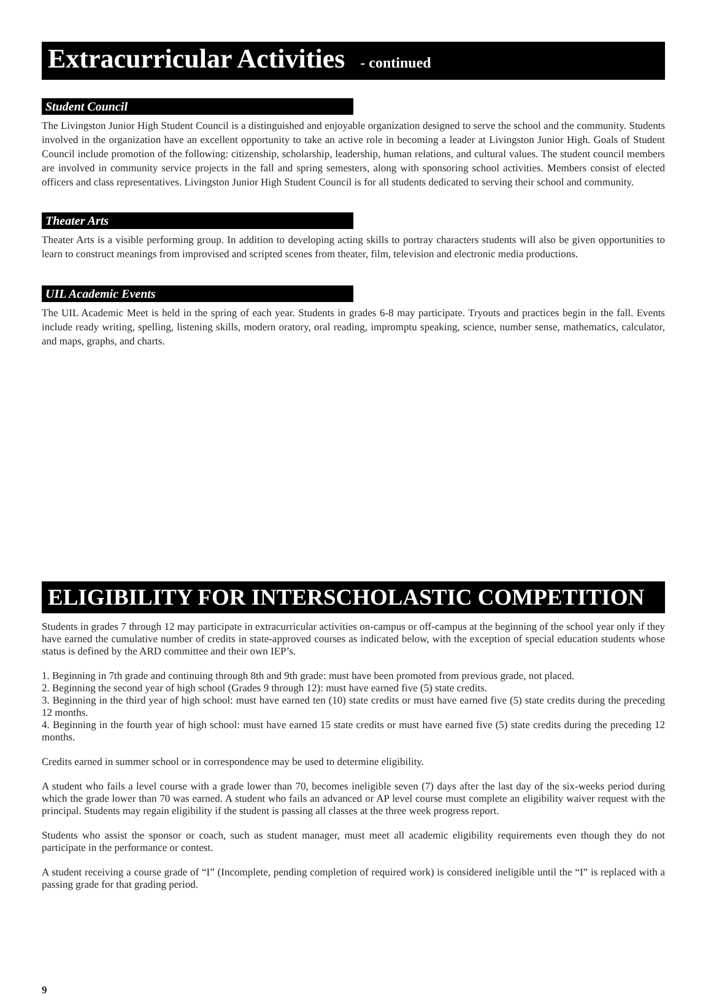Extracurricular Activities - continued
Student Council
The Livingston Junior High Student Council is a distinguished and enjoyable organization designed to serve the school and the community. Students involved in the organization have an excellent opportunity to take an active role in becoming a leader at Livingston Junior High. Goals of Student Council include promotion of the following: citizenship, scholarship, leadership, human relations, and cultural values. The student council members are involved in community service projects in the fall and spring semesters, along with sponsoring school activities. Members consist of elected officers and class representatives. Livingston Junior High Student Council is for all students dedicated to serving their school and community.
Theater Arts
Theater Arts is a visible performing group. In addition to developing acting skills to portray characters students will also be given opportunities to learn to construct meanings from improvised and scripted scenes from theater, film, television and electronic media productions.
UIL Academic Events
The UIL Academic Meet is held in the spring of each year. Students in grades 6-8 may participate. Tryouts and practices begin in the fall. Events include ready writing, spelling, listening skills, modern oratory, oral reading, impromptu speaking, science, number sense, mathematics, calculator, and maps, graphs, and charts.
ELIGIBILITY FOR INTERSCHOLASTIC COMPETITION
Students in grades 7 through 12 may participate in extracurricular activities on-campus or off-campus at the beginning of the school year only if they have earned the cumulative number of credits in state-approved courses as indicated below, with the exception of special education students whose status is defined by the ARD committee and their own IEP’s.
1. Beginning in 7th grade and continuing through 8th and 9th grade: must have been promoted from previous grade, not placed.
2. Beginning the second year of high school (Grades 9 through 12): must have earned five (5) state credits.
3. Beginning in the third year of high school: must have earned ten (10) state credits or must have earned five (5) state credits during the preceding 12 months.
4. Beginning in the fourth year of high school: must have earned 15 state credits or must have earned five (5) state credits during the preceding 12 months.
Credits earned in summer school or in correspondence may be used to determine eligibility.
A student who fails a level course with a grade lower than 70, becomes ineligible seven (7) days after the last day of the six-weeks period during which the grade lower than 70 was earned. A student who fails an advanced or AP level course must complete an eligibility waiver request with the principal. Students may regain eligibility if the student is passing all classes at the three week progress report.
Students who assist the sponsor or coach, such as student manager, must meet all academic eligibility requirements even though they do not participate in the performance or contest.
A student receiving a course grade of “I” (Incomplete, pending completion of required work) is considered ineligible until the “I” is replaced with a passing grade for that grading period.
9